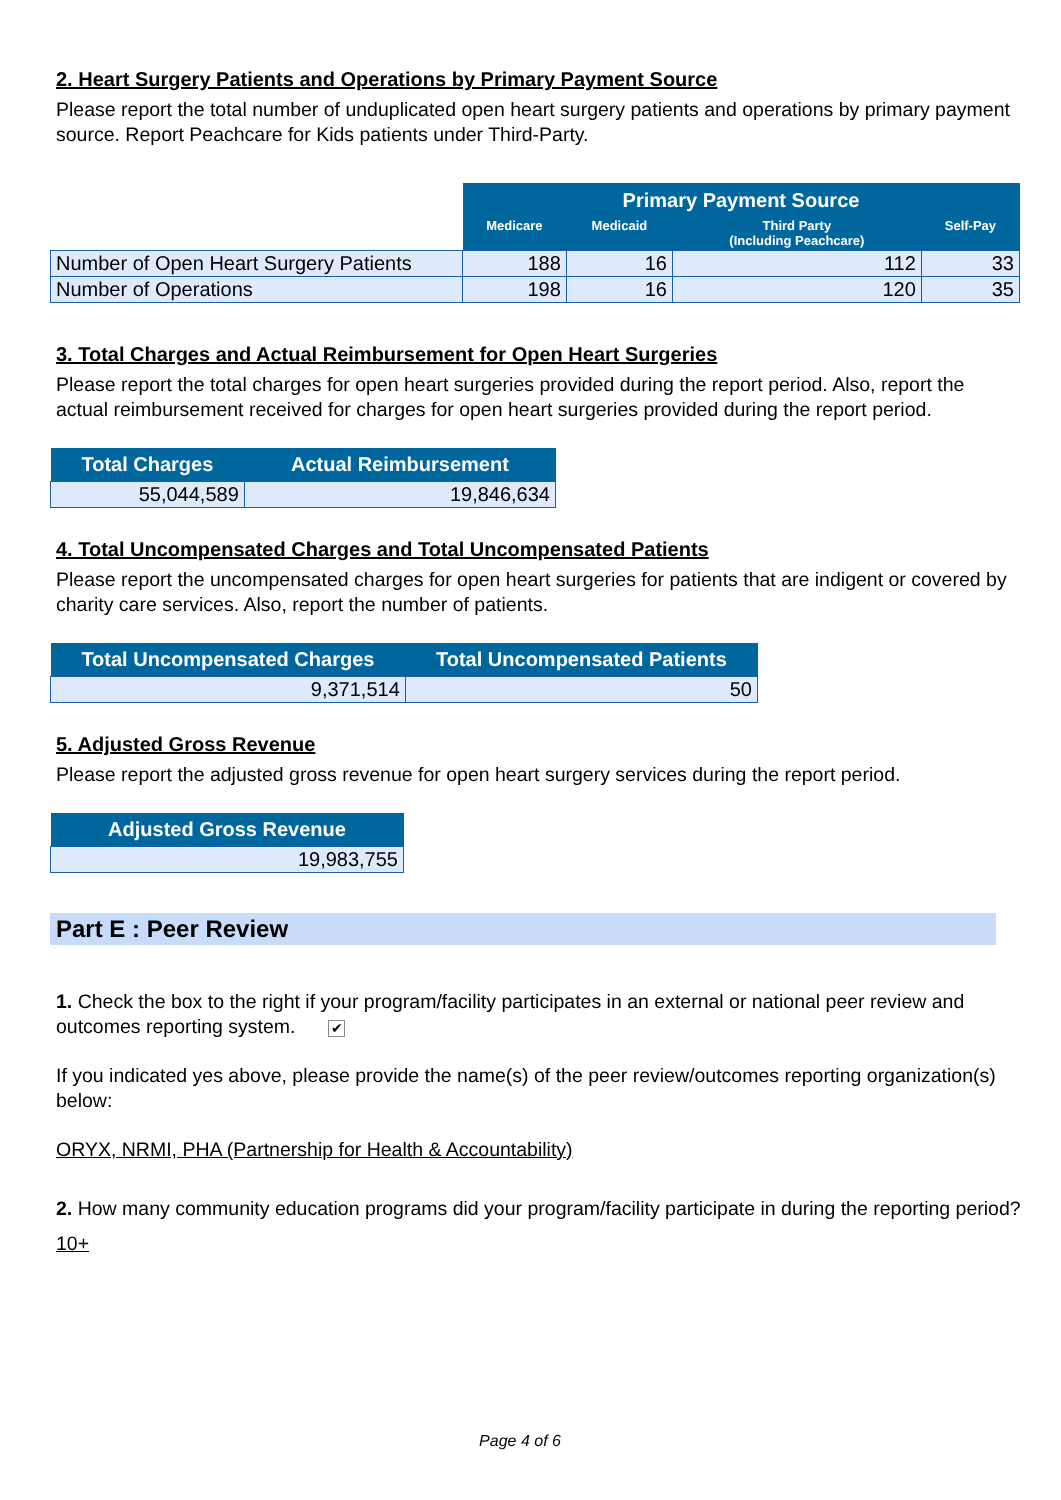2. Heart Surgery Patients and Operations by Primary Payment Source
Please report the total number of unduplicated open heart surgery patients and operations by primary payment source. Report Peachcare for Kids patients under Third-Party.
| | Primary Payment Source | | | |
| | Medicare | Medicaid | Third Party (Including Peachcare) | Self-Pay |
| Number of Open Heart Surgery Patients | 188 | 16 | 112 | 33 |
| Number of Operations | 198 | 16 | 120 | 35 |
3. Total Charges and Actual Reimbursement for Open Heart Surgeries
Please report the total charges for open heart surgeries provided during the report period. Also, report the actual reimbursement received for charges for open heart surgeries provided during the report period.
| Total Charges | Actual Reimbursement |
| --- | --- |
| 55,044,589 | 19,846,634 |
4. Total Uncompensated Charges and Total Uncompensated Patients
Please report the uncompensated charges for open heart surgeries for patients that are indigent or covered by charity care services. Also, report the number of patients.
| Total Uncompensated Charges | Total Uncompensated Patients |
| --- | --- |
| 9,371,514 | 50 |
5. Adjusted Gross Revenue
Please report the adjusted gross revenue for open heart surgery services during the report period.
| Adjusted Gross Revenue |
| --- |
| 19,983,755 |
Part E : Peer Review
1. Check the box to the right if your program/facility participates in an external or national peer review and outcomes reporting system. ✔
If you indicated yes above, please provide the name(s) of the peer review/outcomes reporting organization(s) below:
ORYX, NRMI, PHA (Partnership for Health & Accountability)
2. How many community education programs did your program/facility participate in during the reporting period?
10+
Page 4 of 6